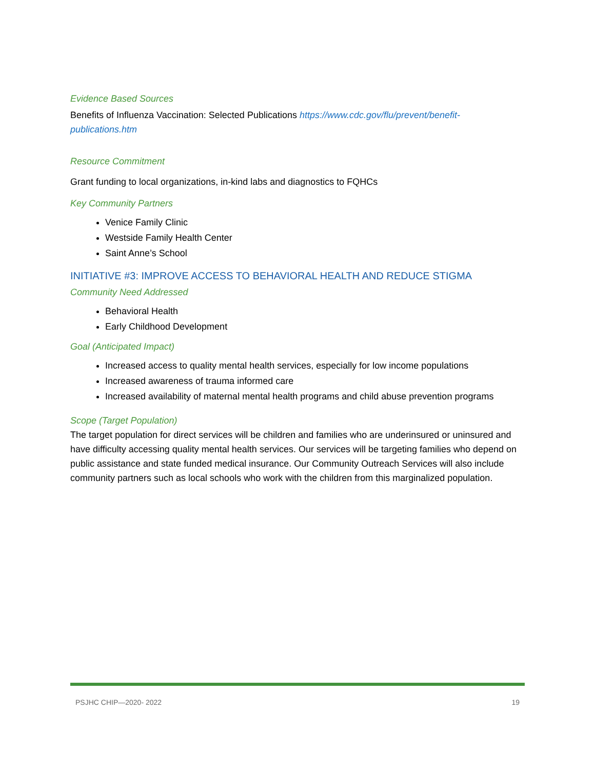Evidence Based Sources
Benefits of Influenza Vaccination: Selected Publications https://www.cdc.gov/flu/prevent/benefit-publications.htm
Resource Commitment
Grant funding to local organizations, in-kind labs and diagnostics to FQHCs
Key Community Partners
Venice Family Clinic
Westside Family Health Center
Saint Anne’s School
INITIATIVE #3: IMPROVE ACCESS TO BEHAVIORAL HEALTH AND REDUCE STIGMA
Community Need Addressed
Behavioral Health
Early Childhood Development
Goal (Anticipated Impact)
Increased access to quality mental health services, especially for low income populations
Increased awareness of trauma informed care
Increased availability of maternal mental health programs and child abuse prevention programs
Scope (Target Population)
The target population for direct services will be children and families who are underinsured or uninsured and have difficulty accessing quality mental health services. Our services will be targeting families who depend on public assistance and state funded medical insurance. Our Community Outreach Services will also include community partners such as local schools who work with the children from this marginalized population.
PSJHC CHIP—2020- 2022 19